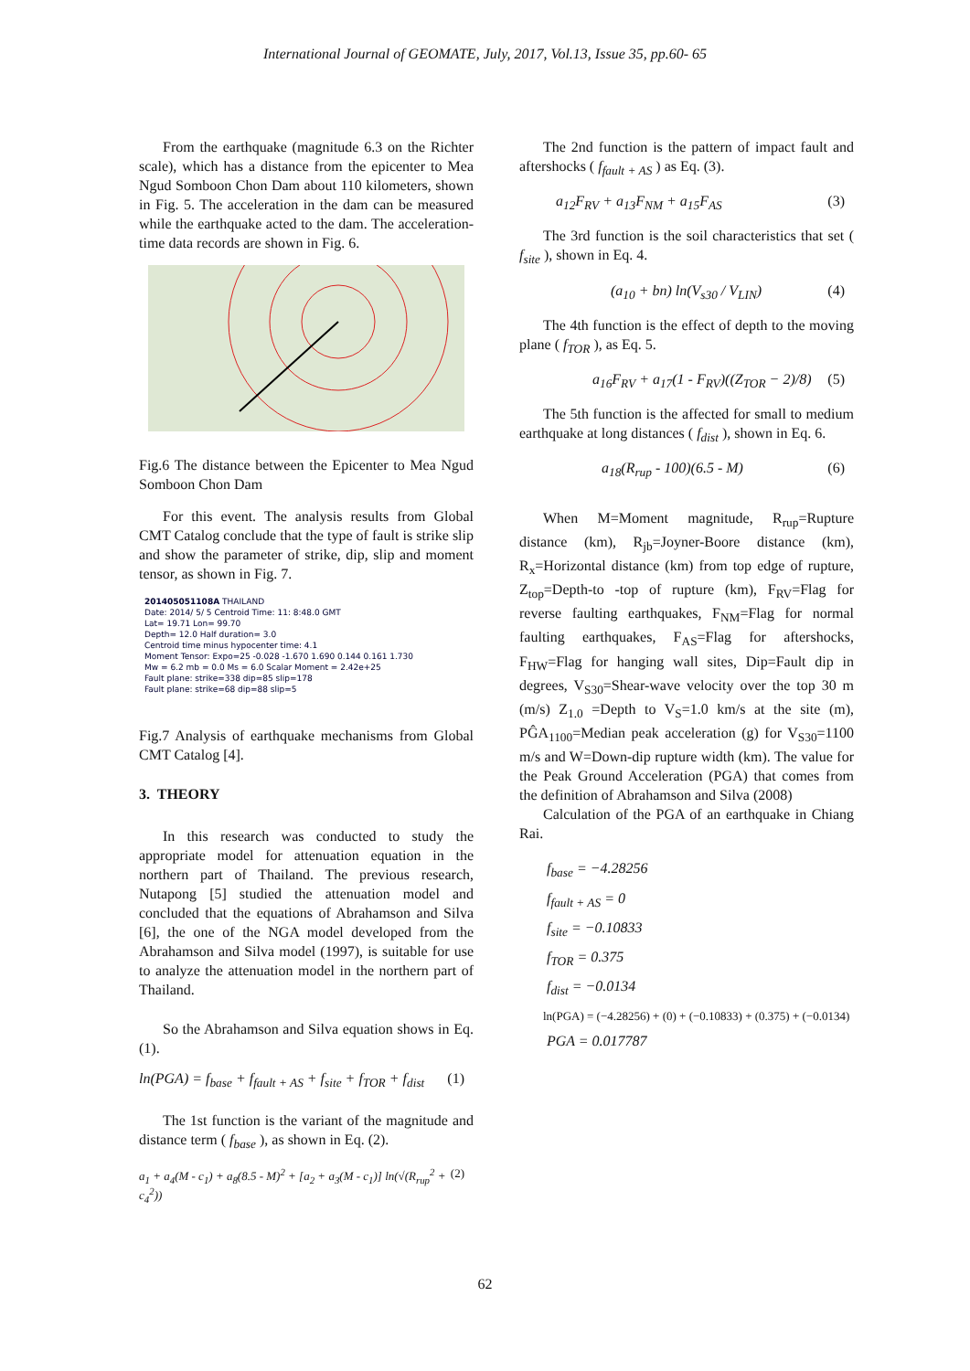International Journal of GEOMATE, July, 2017, Vol.13, Issue 35, pp.60- 65
From the earthquake (magnitude 6.3 on the Richter scale), which has a distance from the epicenter to Mea Ngud Somboon Chon Dam about 110 kilometers, shown in Fig. 5. The acceleration in the dam can be measured while the earthquake acted to the dam. The acceleration-time data records are shown in Fig. 6.
Fig.6 The distance between the Epicenter to Mea Ngud Somboon Chon Dam
For this event. The analysis results from Global CMT Catalog conclude that the type of fault is strike slip and show the parameter of strike, dip, slip and moment tensor, as shown in Fig. 7.
201405051108A THAILAND
Date: 2014/ 5/ 5 Centroid Time: 11: 8:48.0 GMT
Lat= 19.71 Lon= 99.70
Depth= 12.0 Half duration= 3.0
Centroid time minus hypocenter time: 4.1
Moment Tensor: Expo=25 -0.028 -1.670 1.690 0.144 0.161 1.730
Mw = 6.2 mb = 0.0 Ms = 6.0 Scalar Moment = 2.42e+25
Fault plane: strike=338 dip=85 slip=178
Fault plane: strike=68 dip=88 slip=5
Fig.7 Analysis of earthquake mechanisms from Global CMT Catalog [4].
3. THEORY
In this research was conducted to study the appropriate model for attenuation equation in the northern part of Thailand. The previous research, Nutapong [5] studied the attenuation model and concluded that the equations of Abrahamson and Silva [6], the one of the NGA model developed from the Abrahamson and Silva model (1997), is suitable for use to analyze the attenuation model in the northern part of Thailand.
So the Abrahamson and Silva equation shows in Eq. (1).
ln(PGA) = f<sub>base</sub> + f<sub>fault + AS</sub> + f<sub>site</sub> + f<sub>TOR</sub> + f<sub>dist</sub> (1)
The 1st function is the variant of the magnitude and distance term ( f<sub>base</sub> ), as shown in Eq. (2).
a<sub>1</sub> + a<sub>4</sub>(M - c<sub>1</sub>) + a<sub>8</sub>(8.5 - M)<sup>2</sup> + [a<sub>2</sub> + a<sub>3</sub>(M - c<sub>1</sub>)] ln(√(R<sub>rup</sub><sup>2</sup> + c<sub>4</sub><sup>2</sup>)) (2)
The 2nd function is the pattern of impact fault and aftershocks ( f<sub>fault + AS</sub> ) as Eq. (3).
a<sub>12</sub>F<sub>RV</sub> + a<sub>13</sub>F<sub>NM</sub> + a<sub>15</sub>F<sub>AS</sub> (3)
The 3rd function is the soil characteristics that set ( f<sub>site</sub> ), shown in Eq. 4.
(a<sub>10</sub> + bn) ln(V<sub>s30</sub> / V<sub>LIN</sub>) (4)
The 4th function is the effect of depth to the moving plane ( f<sub>TOR</sub> ), as Eq. 5.
a<sub>16</sub>F<sub>RV</sub> + a<sub>17</sub>(1 - F<sub>RV</sub>)((Z<sub>TOR</sub> − 2)/8) (5)
The 5th function is the affected for small to medium earthquake at long distances ( f<sub>dist</sub> ), shown in Eq. 6.
a<sub>18</sub>(R<sub>rup</sub> - 100)(6.5 - M) (6)
When M=Moment magnitude, R<sub>rup</sub>=Rupture distance (km), R<sub>jb</sub>=Joyner-Boore distance (km), R<sub>x</sub>=Horizontal distance (km) from top edge of rupture, Z<sub>top</sub>=Depth-to -top of rupture (km), F<sub>RV</sub>=Flag for reverse faulting earthquakes, F<sub>NM</sub>=Flag for normal faulting earthquakes, F<sub>AS</sub>=Flag for aftershocks, F<sub>HW</sub>=Flag for hanging wall sites, Dip=Fault dip in degrees, V<sub>S30</sub>=Shear-wave velocity over the top 30 m (m/s) Z<sub>1.0</sub> =Depth to V<sub>S</sub>=1.0 km/s at the site (m), PĜA<sub>1100</sub>=Median peak acceleration (g) for V<sub>S30</sub>=1100 m/s and W=Down-dip rupture width (km). The value for the Peak Ground Acceleration (PGA) that comes from the definition of Abrahamson and Silva (2008)
Calculation of the PGA of an earthquake in Chiang Rai.
f<sub>base</sub> = −4.28256
f<sub>fault + AS</sub> = 0
f<sub>site</sub> = −0.10833
f<sub>TOR</sub> = 0.375
f<sub>dist</sub> = −0.0134
ln(PGA) = (−4.28256) + (0) + (−0.10833) + (0.375) + (−0.0134)
PGA = 0.017787
62